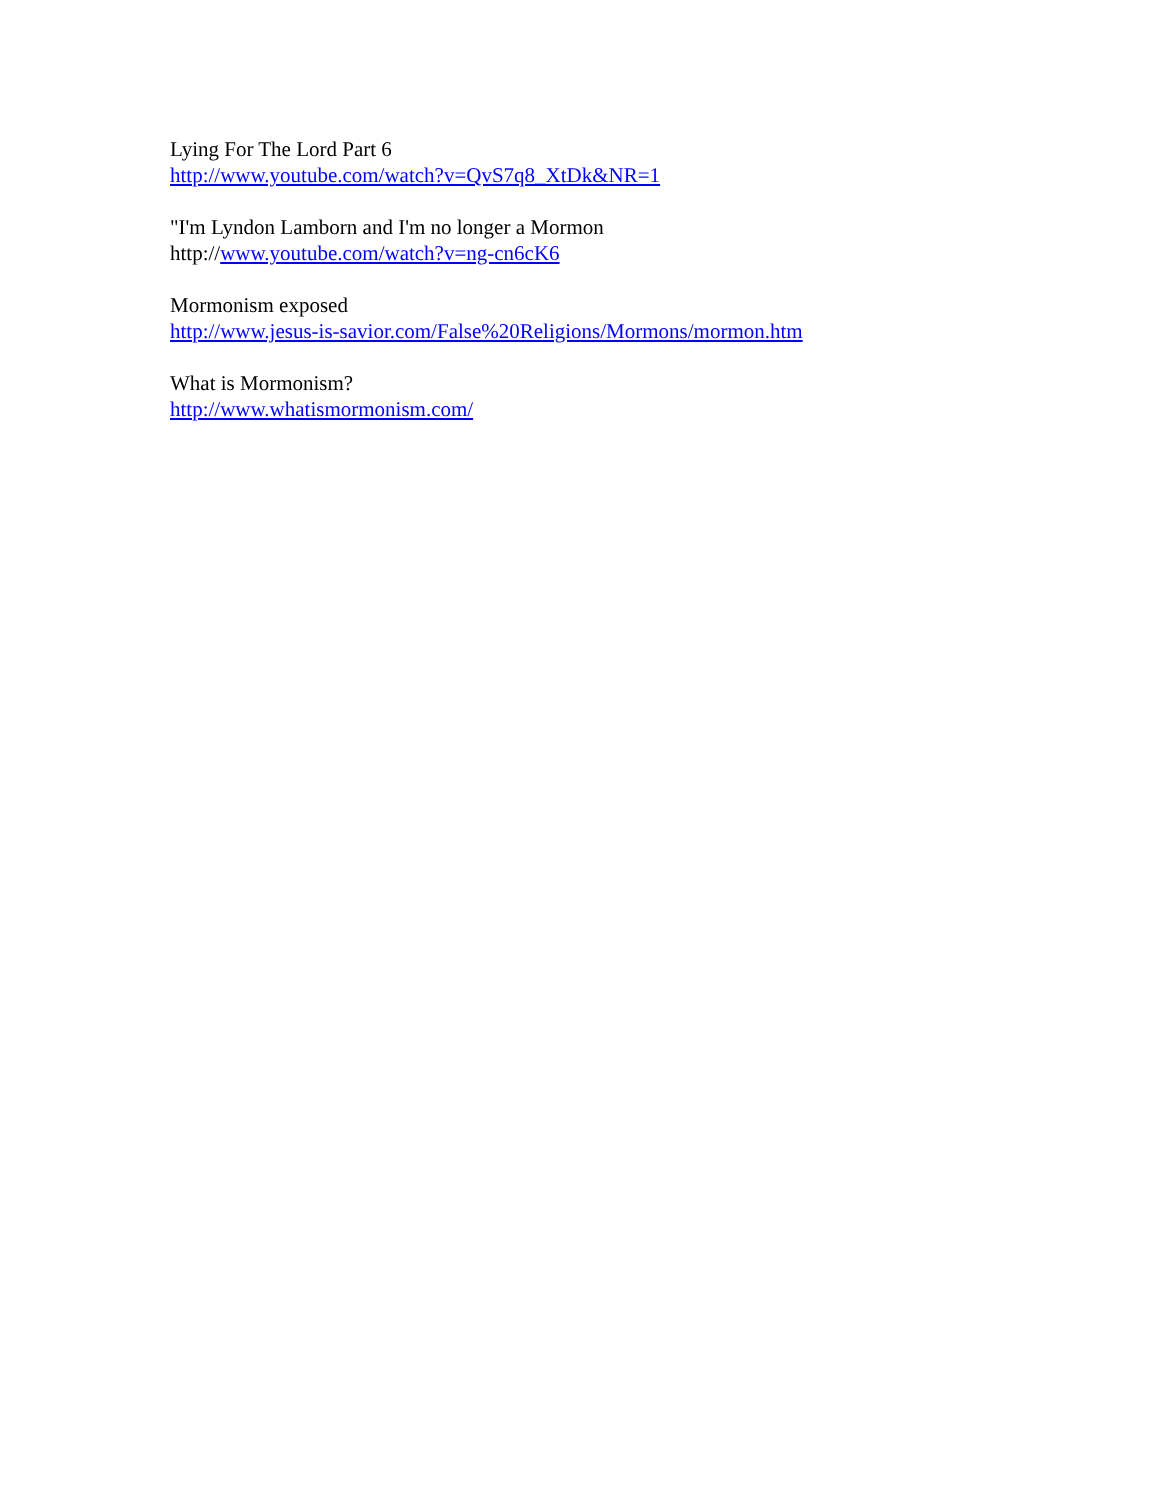Lying For The Lord Part 6
http://www.youtube.com/watch?v=QvS7q8_XtDk&NR=1
"I'm Lyndon Lamborn and I'm no longer a Mormon
http://www.youtube.com/watch?v=ng-cn6cK6
Mormonism exposed
http://www.jesus-is-savior.com/False%20Religions/Mormons/mormon.htm
What is Mormonism?
http://www.whatismormonism.com/